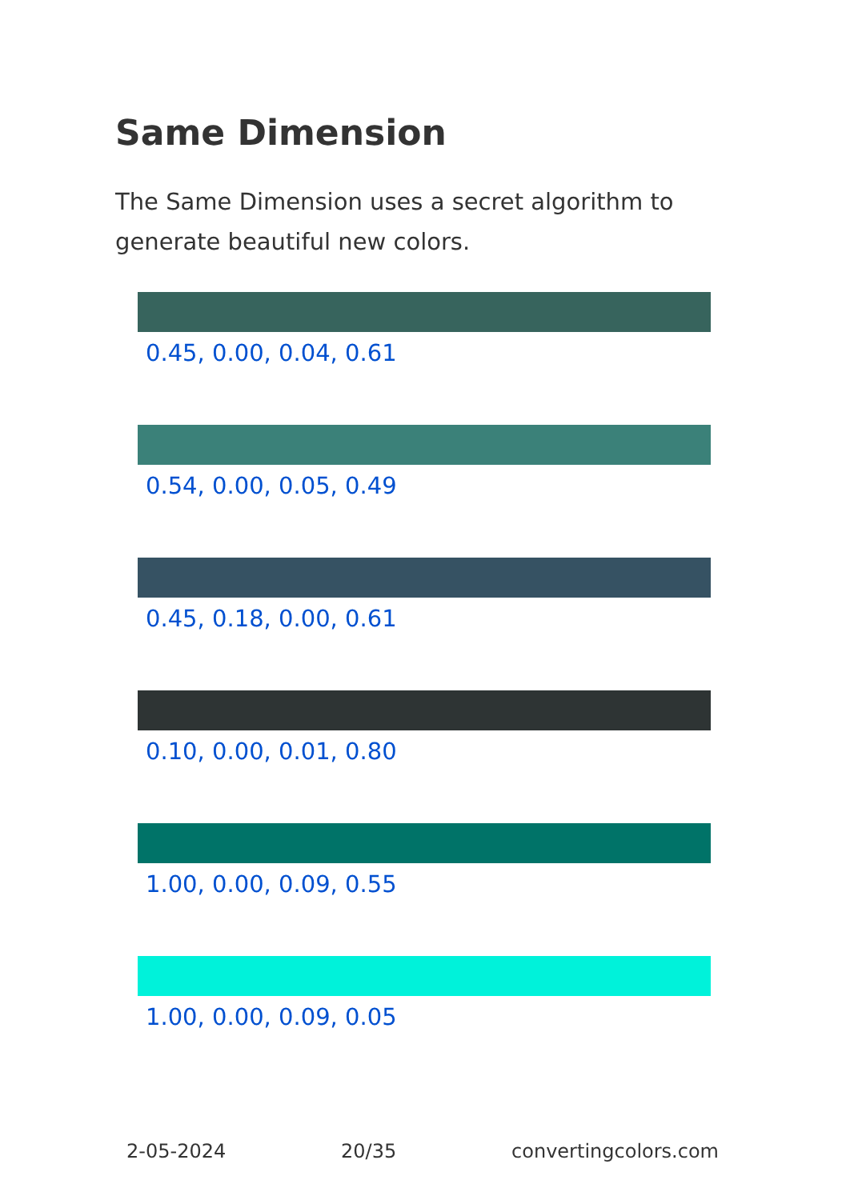Same Dimension
The Same Dimension uses a secret algorithm to generate beautiful new colors.
0.45, 0.00, 0.04, 0.61
0.54, 0.00, 0.05, 0.49
0.45, 0.18, 0.00, 0.61
0.10, 0.00, 0.01, 0.80
1.00, 0.00, 0.09, 0.55
1.00, 0.00, 0.09, 0.05
2-05-2024 20/35 convertingcolors.com